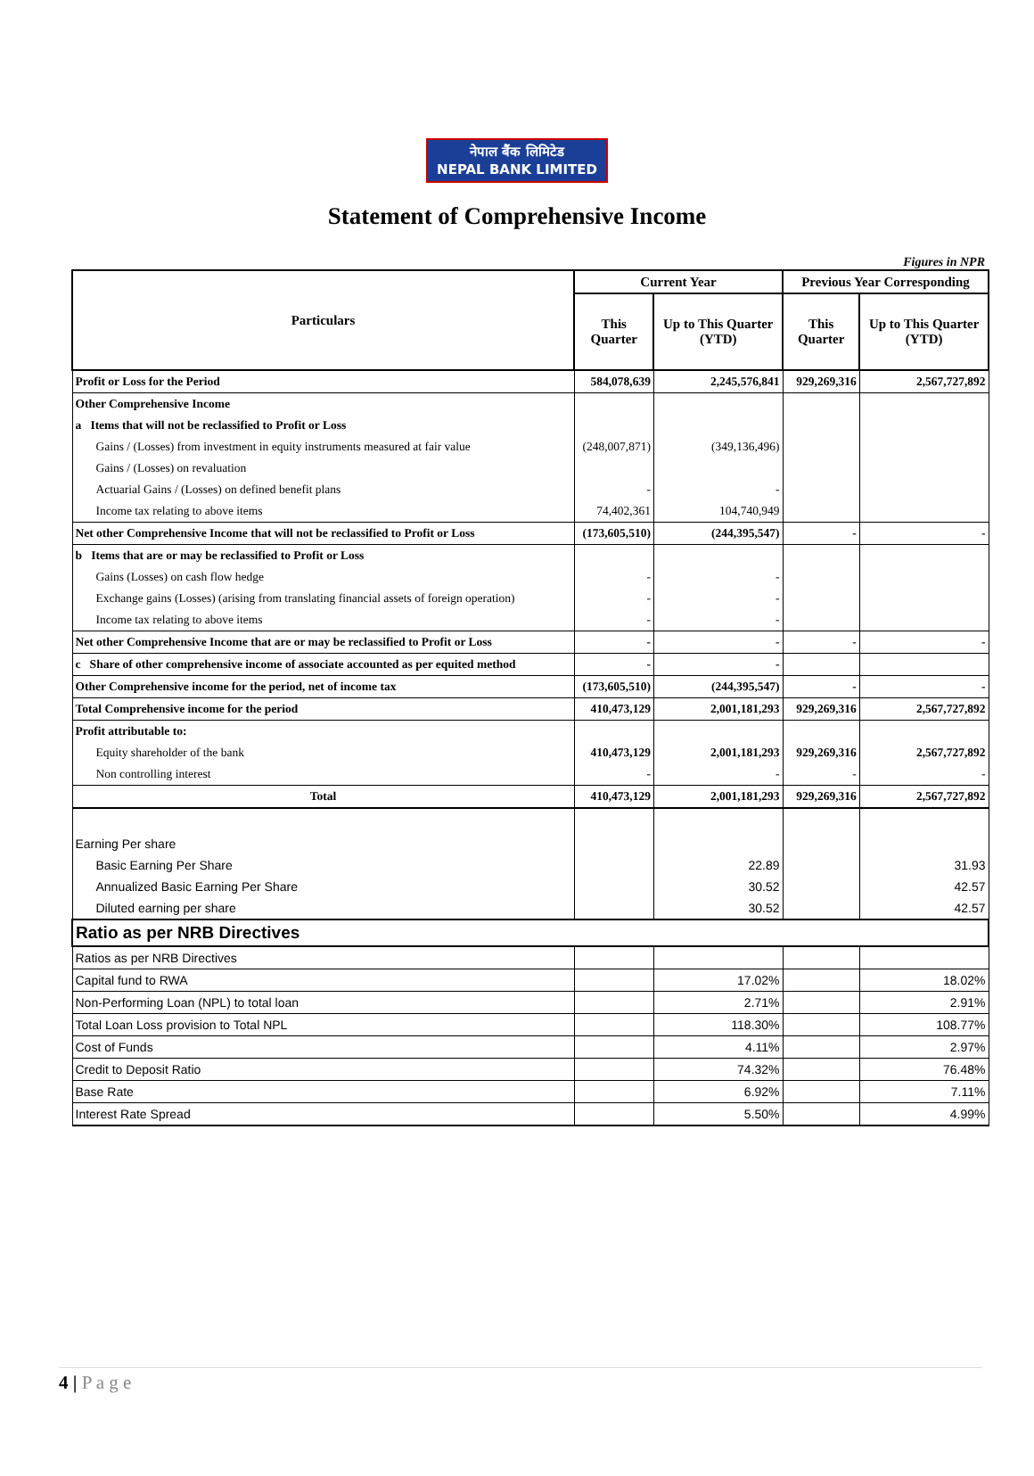नेपाल बैंक लिमिटेड
NEPAL BANK LIMITED
Statement of Comprehensive Income
Figures in NPR
| Particulars | Current Year | | Previous Year Corresponding | |
| --- | --- | --- | --- | --- |
| | This Quarter | Up to This Quarter (YTD) | This Quarter | Up to This Quarter (YTD) |
| Profit or Loss for the Period | 584,078,639 | 2,245,576,841 | 929,269,316 | 2,567,727,892 |
| Other Comprehensive Income | | | | |
| a Items that will not be reclassified to Profit or Loss | | | | |
| Gains / (Losses) from investment in equity instruments measured at fair value | (248,007,871) | (349,136,496) | | |
| Gains / (Losses) on revaluation | | | | |
| Actuarial Gains / (Losses) on defined benefit plans | - | - | | |
| Income tax relating to above items | 74,402,361 | 104,740,949 | | |
| Net other Comprehensive Income that will not be reclassified to Profit or Loss | (173,605,510) | (244,395,547) | - | - |
| b Items that are or may be reclassified to Profit or Loss | | | | |
| Gains (Losses) on cash flow hedge | - | - | | |
| Exchange gains (Losses) (arising from translating financial assets of foreign operation) | - | - | | |
| Income tax relating to above items | - | - | | |
| Net other Comprehensive Income that are or may be reclassified to Profit or Loss | - | - | - | - |
| c Share of other comprehensive income of associate accounted as per equited method | - | - | | |
| Other Comprehensive income for the period, net of income tax | (173,605,510) | (244,395,547) | - | - |
| Total Comprehensive income for the period | 410,473,129 | 2,001,181,293 | 929,269,316 | 2,567,727,892 |
| Profit attributable to: | | | | |
| Equity shareholder of the bank | 410,473,129 | 2,001,181,293 | 929,269,316 | 2,567,727,892 |
| Non controlling interest | - | - | - | - |
| Total | 410,473,129 | 2,001,181,293 | 929,269,316 | 2,567,727,892 |
| Earning Per share | | | | |
| Basic Earning Per Share | | 22.89 | | 31.93 |
| Annualized Basic Earning Per Share | | 30.52 | | 42.57 |
| Diluted earning per share | | 30.52 | | 42.57 |
| Ratio as per NRB Directives | | | | |
| Ratios as per NRB Directives | | | | |
| Capital fund to RWA | | 17.02% | | 18.02% |
| Non-Performing Loan (NPL) to total loan | | 2.71% | | 2.91% |
| Total Loan Loss provision to Total NPL | | 118.30% | | 108.77% |
| Cost of Funds | | 4.11% | | 2.97% |
| Credit to Deposit Ratio | | 74.32% | | 76.48% |
| Base Rate | | 6.92% | | 7.11% |
| Interest Rate Spread | | 5.50% | | 4.99% |
4 | P a g e